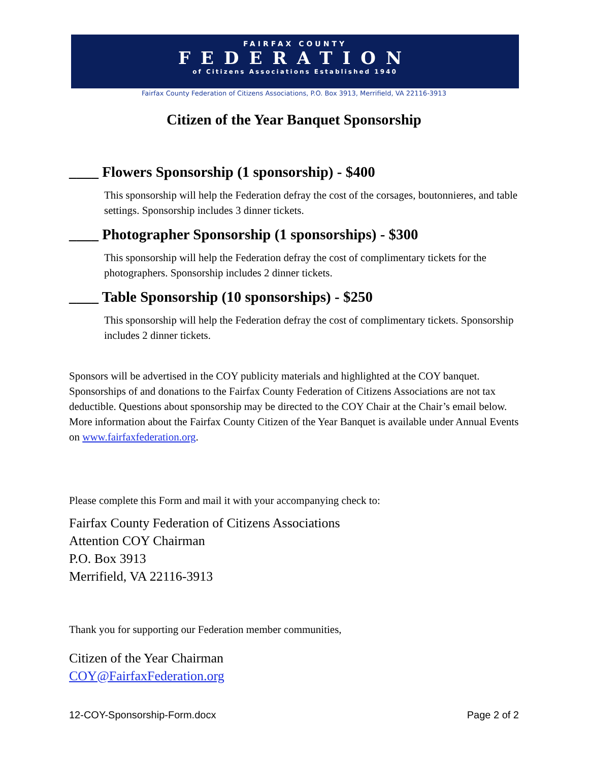FAIRFAX COUNTY
FEDERATION
of Citizens Associations Established 1940
Fairfax County Federation of Citizens Associations, P.O. Box 3913, Merrifield, VA 22116-3913
Citizen of the Year Banquet Sponsorship
____ Flowers Sponsorship (1 sponsorship) - $400
This sponsorship will help the Federation defray the cost of the corsages, boutonnieres, and table settings. Sponsorship includes 3 dinner tickets.
____ Photographer Sponsorship (1 sponsorships) - $300
This sponsorship will help the Federation defray the cost of complimentary tickets for the photographers. Sponsorship includes 2 dinner tickets.
____ Table Sponsorship (10 sponsorships) - $250
This sponsorship will help the Federation defray the cost of complimentary tickets. Sponsorship includes 2 dinner tickets.
Sponsors will be advertised in the COY publicity materials and highlighted at the COY banquet. Sponsorships of and donations to the Fairfax County Federation of Citizens Associations are not tax deductible. Questions about sponsorship may be directed to the COY Chair at the Chair’s email below. More information about the Fairfax County Citizen of the Year Banquet is available under Annual Events on www.fairfaxfederation.org.
Please complete this Form and mail it with your accompanying check to:
Fairfax County Federation of Citizens Associations
Attention COY Chairman
P.O. Box 3913
Merrifield, VA 22116-3913
Thank you for supporting our Federation member communities,
Citizen of the Year Chairman
COY@FairfaxFederation.org
12-COY-Sponsorship-Form.docx Page 2 of 2